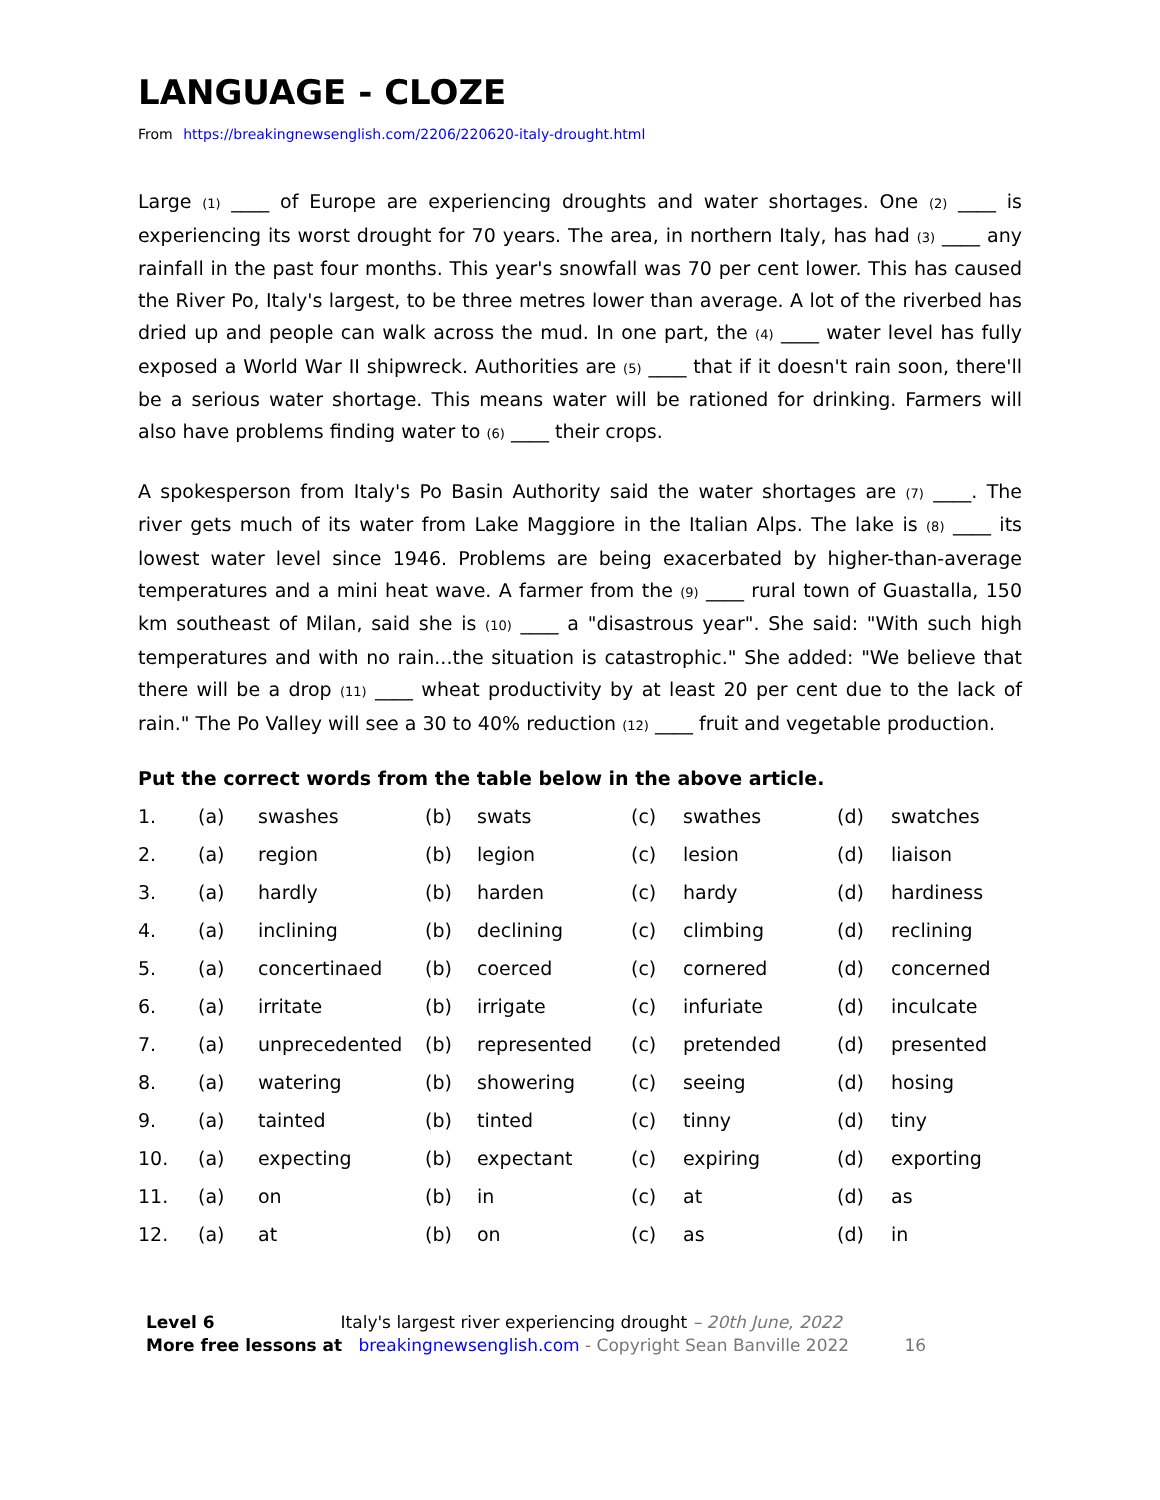LANGUAGE - CLOZE
From https://breakingnewsenglish.com/2206/220620-italy-drought.html
Large (1) ____ of Europe are experiencing droughts and water shortages. One (2) ____ is experiencing its worst drought for 70 years. The area, in northern Italy, has had (3) ____ any rainfall in the past four months. This year's snowfall was 70 per cent lower. This has caused the River Po, Italy's largest, to be three metres lower than average. A lot of the riverbed has dried up and people can walk across the mud. In one part, the (4) ____ water level has fully exposed a World War II shipwreck. Authorities are (5) ____ that if it doesn't rain soon, there'll be a serious water shortage. This means water will be rationed for drinking. Farmers will also have problems finding water to (6) ____ their crops.
A spokesperson from Italy's Po Basin Authority said the water shortages are (7) ____. The river gets much of its water from Lake Maggiore in the Italian Alps. The lake is (8) ____ its lowest water level since 1946. Problems are being exacerbated by higher-than-average temperatures and a mini heat wave. A farmer from the (9) ____ rural town of Guastalla, 150 km southeast of Milan, said she is (10) ____ a "disastrous year". She said: "With such high temperatures and with no rain...the situation is catastrophic." She added: "We believe that there will be a drop (11) ____ wheat productivity by at least 20 per cent due to the lack of rain." The Po Valley will see a 30 to 40% reduction (12) ____ fruit and vegetable production.
Put the correct words from the table below in the above article.
| 1. | (a) | swashes | (b) | swats | (c) | swathes | (d) | swatches |
| 2. | (a) | region | (b) | legion | (c) | lesion | (d) | liaison |
| 3. | (a) | hardly | (b) | harden | (c) | hardy | (d) | hardiness |
| 4. | (a) | inclining | (b) | declining | (c) | climbing | (d) | reclining |
| 5. | (a) | concertinaed | (b) | coerced | (c) | cornered | (d) | concerned |
| 6. | (a) | irritate | (b) | irrigate | (c) | infuriate | (d) | inculcate |
| 7. | (a) | unprecedented | (b) | represented | (c) | pretended | (d) | presented |
| 8. | (a) | watering | (b) | showering | (c) | seeing | (d) | hosing |
| 9. | (a) | tainted | (b) | tinted | (c) | tinny | (d) | tiny |
| 10. | (a) | expecting | (b) | expectant | (c) | expiring | (d) | exporting |
| 11. | (a) | on | (b) | in | (c) | at | (d) | as |
| 12. | (a) | at | (b) | on | (c) | as | (d) | in |
Level 6 Italy's largest river experiencing drought – 20th June, 2022
More free lessons at breakingnewsenglish.com - Copyright Sean Banville 2022 16